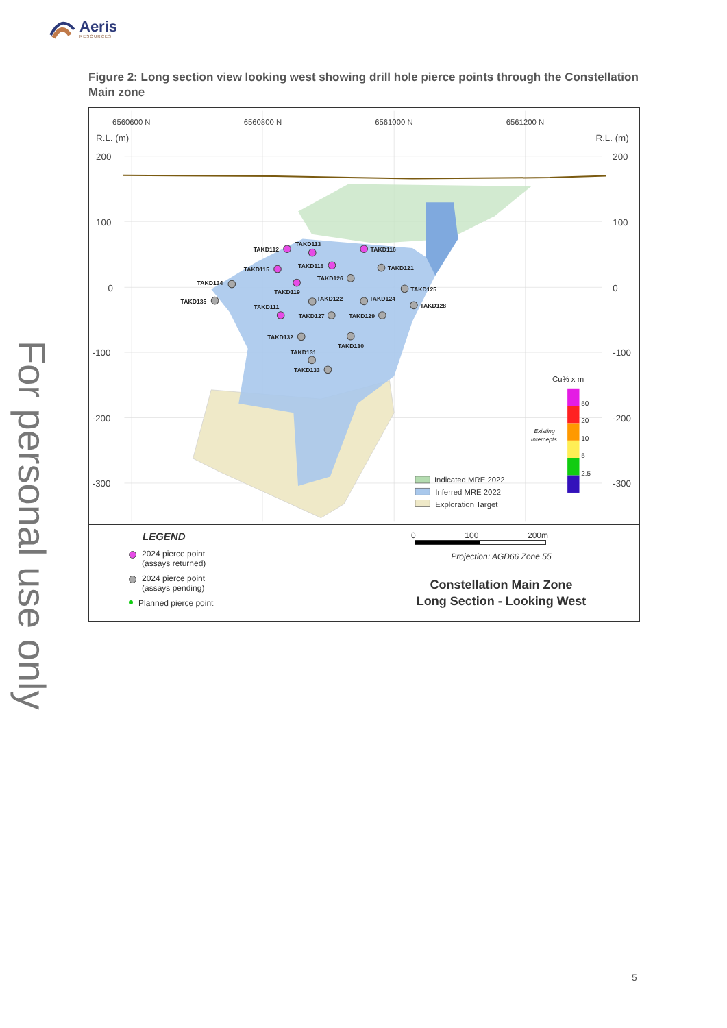Aeris
RESOURCES
For personal use only
Figure 2: Long section view looking west showing drill hole pierce points through the Constellation Main zone
6560600 N
6560800 N
6561000 N
6561200 N
R.L. (m)
R.L. (m)
200
100
0
-100
-200
-300
200
100
0
-100
-200
-300
TAKD112
TAKD113
TAKD116
TAKD115
TAKD118
TAKD121
TAKD126
TAKD134
TAKD119
TAKD125
TAKD135
TAKD122
TAKD124
TAKD128
TAKD111
TAKD127
TAKD129
TAKD132
TAKD130
TAKD131
TAKD133
Cu% x m
50
20
10
5
2.5
Existing
Intercepts
Indicated MRE 2022
Inferred MRE 2022
Exploration Target
LEGEND
2024 pierce point
(assays returned)
2024 pierce point
(assays pending)
Planned pierce point
0 100 200m
Projection: AGD66 Zone 55
Constellation Main Zone
Long Section - Looking West
5